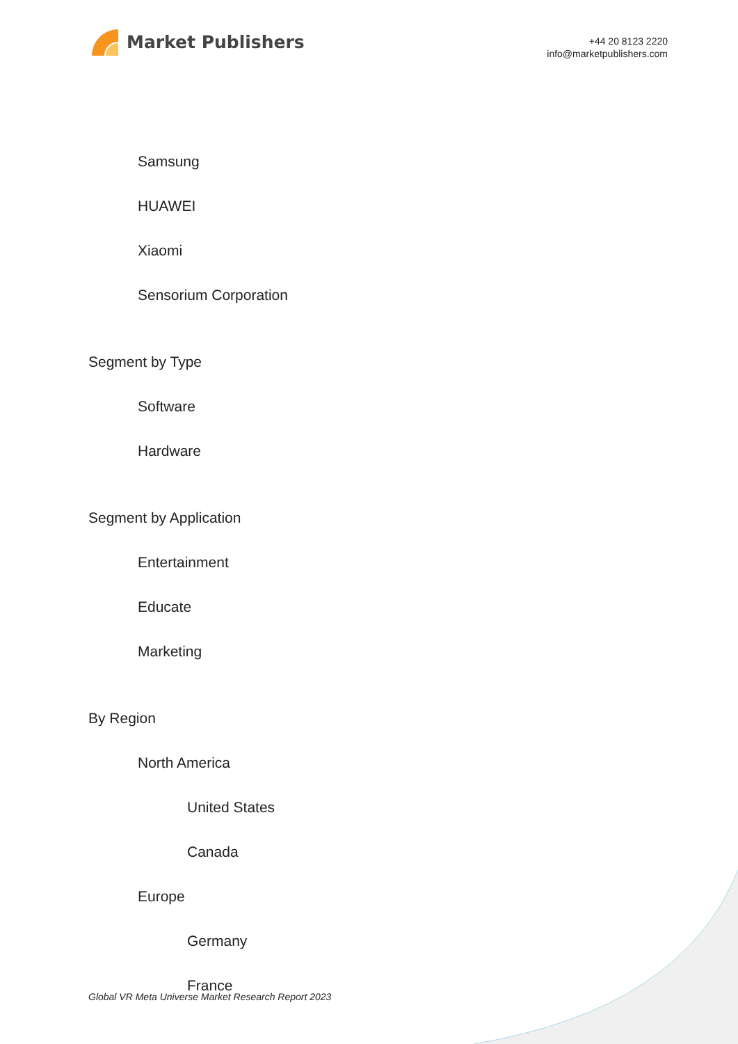Market Publishers
+44 20 8123 2220
info@marketpublishers.com
Samsung
HUAWEI
Xiaomi
Sensorium Corporation
Segment by Type
Software
Hardware
Segment by Application
Entertainment
Educate
Marketing
By Region
North America
United States
Canada
Europe
Germany
France
Global VR Meta Universe Market Research Report 2023